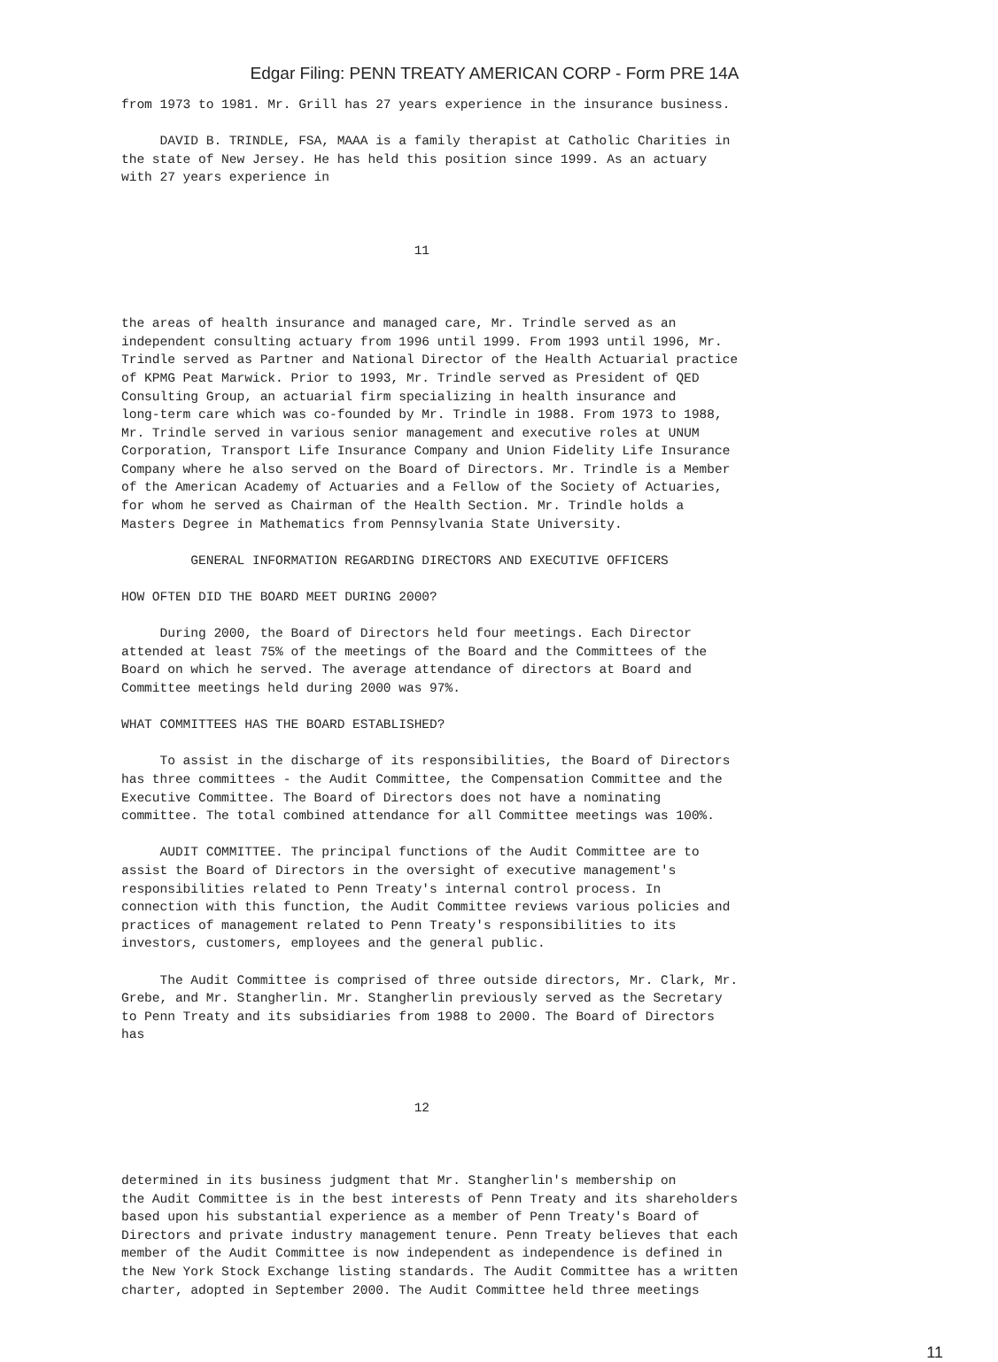Edgar Filing: PENN TREATY AMERICAN CORP - Form PRE 14A
from 1973 to 1981. Mr. Grill has 27 years experience in the insurance business.

     DAVID B. TRINDLE, FSA, MAAA is a family therapist at Catholic Charities in
the state of New Jersey. He has held this position since 1999. As an actuary
with 27 years experience in



                                      11



the areas of health insurance and managed care, Mr. Trindle served as an
independent consulting actuary from 1996 until 1999. From 1993 until 1996, Mr.
Trindle served as Partner and National Director of the Health Actuarial practice
of KPMG Peat Marwick. Prior to 1993, Mr. Trindle served as President of QED
Consulting Group, an actuarial firm specializing in health insurance and
long-term care which was co-founded by Mr. Trindle in 1988. From 1973 to 1988,
Mr. Trindle served in various senior management and executive roles at UNUM
Corporation, Transport Life Insurance Company and Union Fidelity Life Insurance
Company where he also served on the Board of Directors. Mr. Trindle is a Member
of the American Academy of Actuaries and a Fellow of the Society of Actuaries,
for whom he served as Chairman of the Health Section. Mr. Trindle holds a
Masters Degree in Mathematics from Pennsylvania State University.

         GENERAL INFORMATION REGARDING DIRECTORS AND EXECUTIVE OFFICERS

HOW OFTEN DID THE BOARD MEET DURING 2000?

     During 2000, the Board of Directors held four meetings. Each Director
attended at least 75% of the meetings of the Board and the Committees of the
Board on which he served. The average attendance of directors at Board and
Committee meetings held during 2000 was 97%.

WHAT COMMITTEES HAS THE BOARD ESTABLISHED?

     To assist in the discharge of its responsibilities, the Board of Directors
has three committees - the Audit Committee, the Compensation Committee and the
Executive Committee. The Board of Directors does not have a nominating
committee. The total combined attendance for all Committee meetings was 100%.

     AUDIT COMMITTEE. The principal functions of the Audit Committee are to
assist the Board of Directors in the oversight of executive management's
responsibilities related to Penn Treaty's internal control process. In
connection with this function, the Audit Committee reviews various policies and
practices of management related to Penn Treaty's responsibilities to its
investors, customers, employees and the general public.

     The Audit Committee is comprised of three outside directors, Mr. Clark, Mr.
Grebe, and Mr. Stangherlin. Mr. Stangherlin previously served as the Secretary
to Penn Treaty and its subsidiaries from 1988 to 2000. The Board of Directors
has



                                      12



determined in its business judgment that Mr. Stangherlin's membership on
the Audit Committee is in the best interests of Penn Treaty and its shareholders
based upon his substantial experience as a member of Penn Treaty's Board of
Directors and private industry management tenure. Penn Treaty believes that each
member of the Audit Committee is now independent as independence is defined in
the New York Stock Exchange listing standards. The Audit Committee has a written
charter, adopted in September 2000. The Audit Committee held three meetings
11